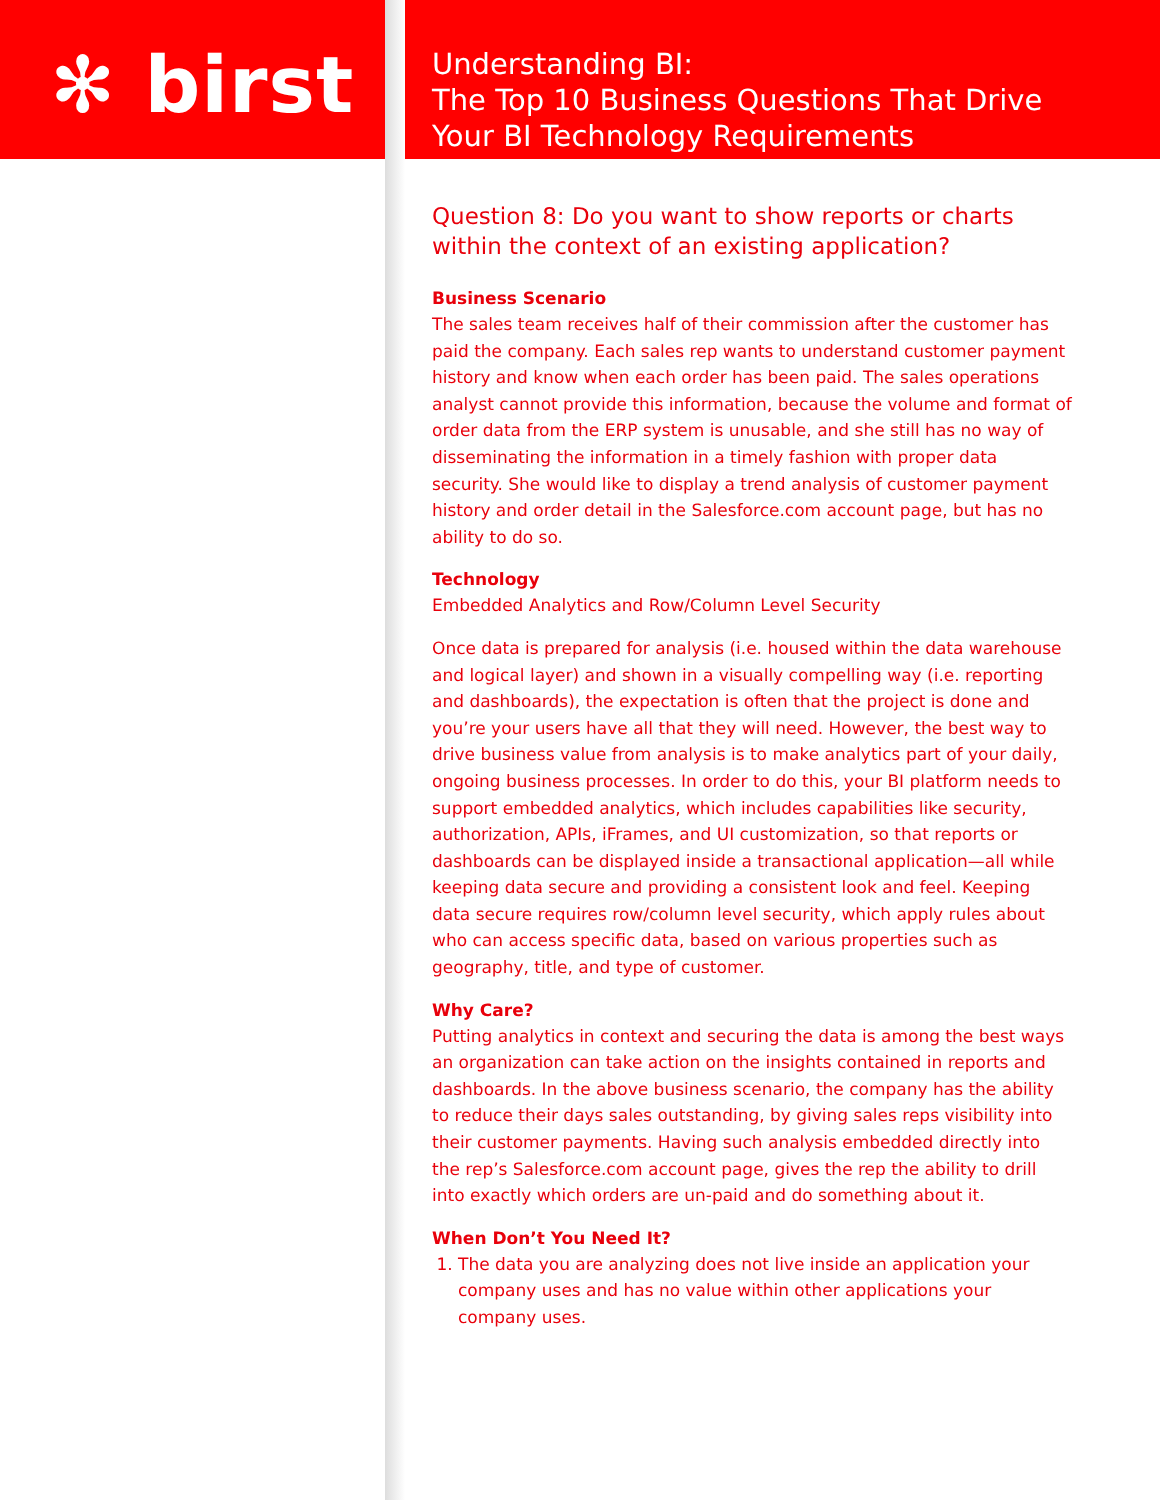✻ birst
Understanding BI:
The Top 10 Business Questions That Drive
Your BI Technology Requirements
Question 8: Do you want to show reports or charts within the context of an existing application?
Business Scenario
The sales team receives half of their commission after the customer has paid the company. Each sales rep wants to understand customer payment history and know when each order has been paid. The sales operations analyst cannot provide this information, because the volume and format of order data from the ERP system is unusable, and she still has no way of disseminating the information in a timely fashion with proper data security. She would like to display a trend analysis of customer payment history and order detail in the Salesforce.com account page, but has no ability to do so.
Technology
Embedded Analytics and Row/Column Level Security
Once data is prepared for analysis (i.e. housed within the data warehouse and logical layer) and shown in a visually compelling way (i.e. reporting and dashboards), the expectation is often that the project is done and you’re your users have all that they will need. However, the best way to drive business value from analysis is to make analytics part of your daily, ongoing business processes. In order to do this, your BI platform needs to support embedded analytics, which includes capabilities like security, authorization, APIs, iFrames, and UI customization, so that reports or dashboards can be displayed inside a transactional application—all while keeping data secure and providing a consistent look and feel. Keeping data secure requires row/column level security, which apply rules about who can access specific data, based on various properties such as geography, title, and type of customer.
Why Care?
Putting analytics in context and securing the data is among the best ways an organization can take action on the insights contained in reports and dashboards. In the above business scenario, the company has the ability to reduce their days sales outstanding, by giving sales reps visibility into their customer payments. Having such analysis embedded directly into the rep’s Salesforce.com account page, gives the rep the ability to drill into exactly which orders are un-paid and do something about it.
When Don’t You Need It?
1. The data you are analyzing does not live inside an application your company uses and has no value within other applications your company uses.